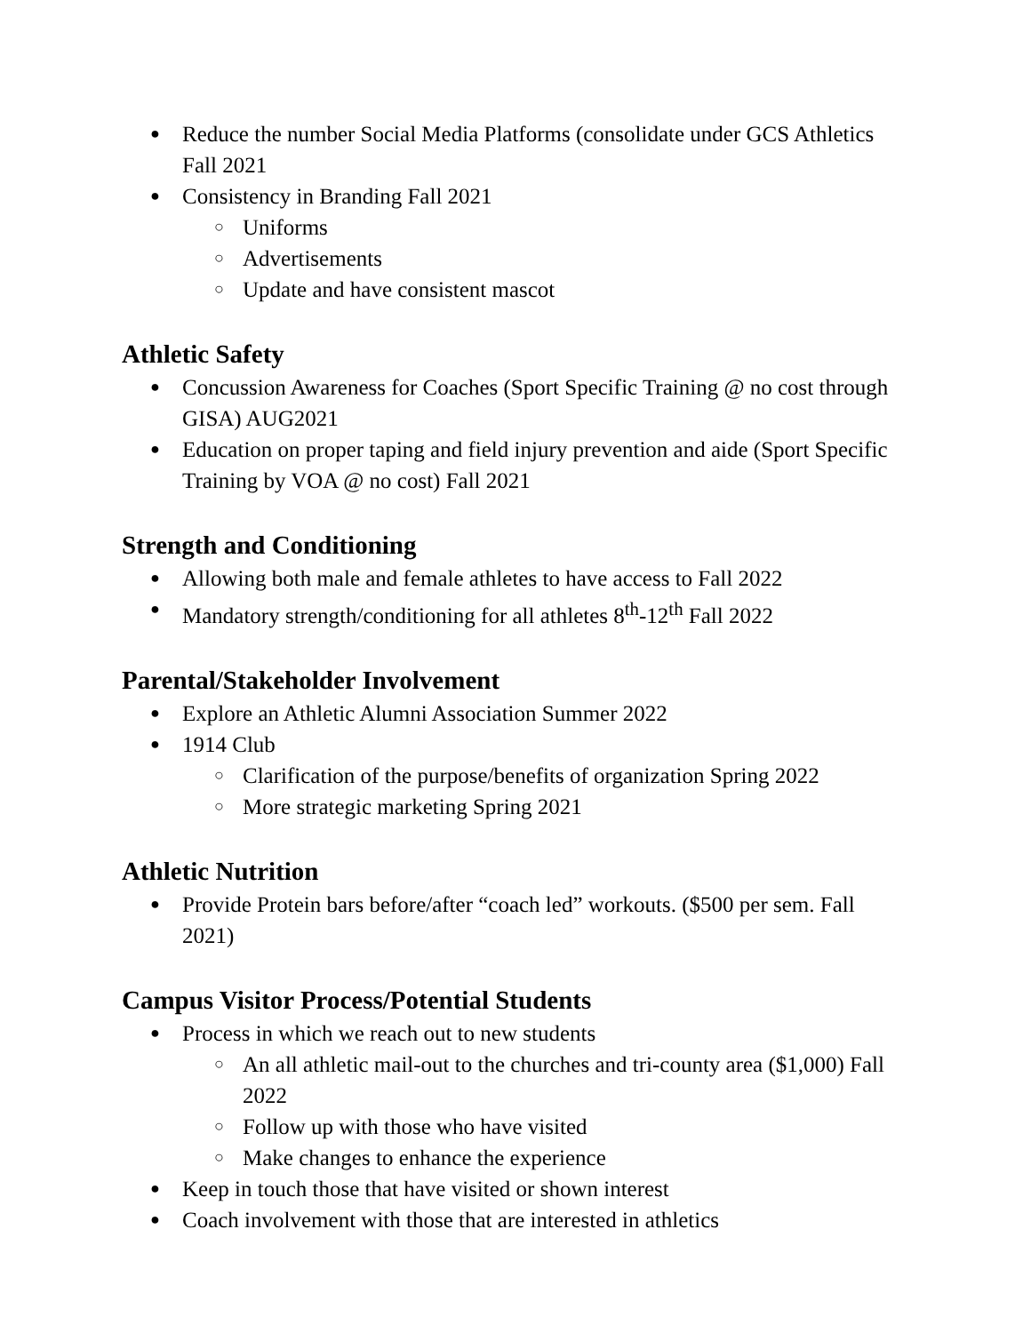● Reduce the number Social Media Platforms (consolidate under GCS Athletics Fall 2021
● Consistency in Branding Fall 2021
○ Uniforms
○ Advertisements
○ Update and have consistent mascot
Athletic Safety
● Concussion Awareness for Coaches (Sport Specific Training @ no cost through GISA) AUG2021
● Education on proper taping and field injury prevention and aide (Sport Specific Training by VOA @ no cost) Fall 2021
Strength and Conditioning
● Allowing both male and female athletes to have access to Fall 2022
● Mandatory strength/conditioning for all athletes 8<sup>th</sup>-12<sup>th</sup> Fall 2022
Parental/Stakeholder Involvement
● Explore an Athletic Alumni Association Summer 2022
● 1914 Club
○ Clarification of the purpose/benefits of organization Spring 2022
○ More strategic marketing Spring 2021
Athletic Nutrition
● Provide Protein bars before/after “coach led” workouts. ($500 per sem. Fall 2021)
Campus Visitor Process/Potential Students
● Process in which we reach out to new students
○ An all athletic mail-out to the churches and tri-county area ($1,000) Fall 2022
○ Follow up with those who have visited
○ Make changes to enhance the experience
● Keep in touch those that have visited or shown interest
● Coach involvement with those that are interested in athletics